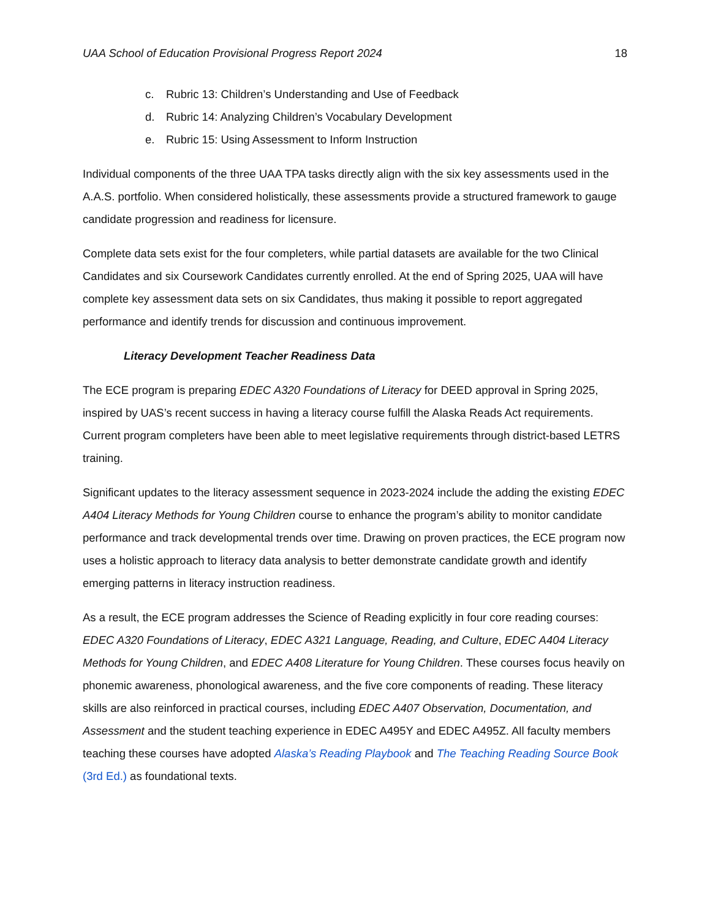UAA School of Education Provisional Progress Report 2024 18
c. Rubric 13: Children’s Understanding and Use of Feedback
d. Rubric 14: Analyzing Children’s Vocabulary Development
e. Rubric 15: Using Assessment to Inform Instruction
Individual components of the three UAA TPA tasks directly align with the six key assessments used in the A.A.S. portfolio. When considered holistically, these assessments provide a structured framework to gauge candidate progression and readiness for licensure.
Complete data sets exist for the four completers, while partial datasets are available for the two Clinical Candidates and six Coursework Candidates currently enrolled. At the end of Spring 2025, UAA will have complete key assessment data sets on six Candidates, thus making it possible to report aggregated performance and identify trends for discussion and continuous improvement.
Literacy Development Teacher Readiness Data
The ECE program is preparing EDEC A320 Foundations of Literacy for DEED approval in Spring 2025, inspired by UAS’s recent success in having a literacy course fulfill the Alaska Reads Act requirements. Current program completers have been able to meet legislative requirements through district-based LETRS training.
Significant updates to the literacy assessment sequence in 2023-2024 include the adding the existing EDEC A404 Literacy Methods for Young Children course to enhance the program’s ability to monitor candidate performance and track developmental trends over time. Drawing on proven practices, the ECE program now uses a holistic approach to literacy data analysis to better demonstrate candidate growth and identify emerging patterns in literacy instruction readiness.
As a result, the ECE program addresses the Science of Reading explicitly in four core reading courses: EDEC A320 Foundations of Literacy, EDEC A321 Language, Reading, and Culture, EDEC A404 Literacy Methods for Young Children, and EDEC A408 Literature for Young Children. These courses focus heavily on phonemic awareness, phonological awareness, and the five core components of reading. These literacy skills are also reinforced in practical courses, including EDEC A407 Observation, Documentation, and Assessment and the student teaching experience in EDEC A495Y and EDEC A495Z. All faculty members teaching these courses have adopted Alaska’s Reading Playbook and The Teaching Reading Source Book (3rd Ed.) as foundational texts.